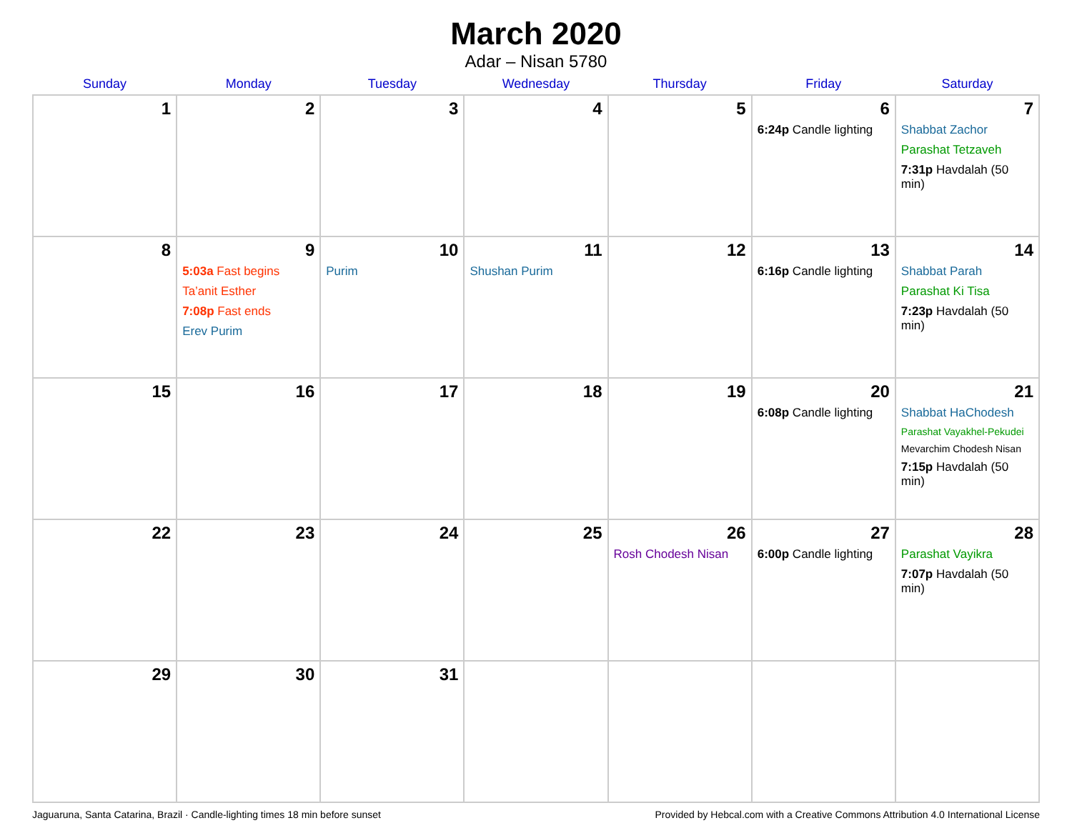March 2020
Adar – Nisan 5780
| Sunday | Monday | Tuesday | Wednesday | Thursday | Friday | Saturday |
| --- | --- | --- | --- | --- | --- | --- |
| 1 | 2 | 3 | 4 | 5 | 6 6:24p Candle lighting | 7 Shabbat Zachor Parashat Tetzaveh 7:31p Havdalah (50 min) |
| 8 | 9 5:03a Fast begins Ta’anit Esther 7:08p Fast ends Erev Purim | 10 Purim | 11 Shushan Purim | 12 | 13 6:16p Candle lighting | 14 Shabbat Parah Parashat Ki Tisa 7:23p Havdalah (50 min) |
| 15 | 16 | 17 | 18 | 19 | 20 6:08p Candle lighting | 21 Shabbat HaChodesh Parashat Vayakhel-Pekudei Mevarchim Chodesh Nisan 7:15p Havdalah (50 min) |
| 22 | 23 | 24 | 25 | 26 Rosh Chodesh Nisan | 27 6:00p Candle lighting | 28 Parashat Vayikra 7:07p Havdalah (50 min) |
| 29 | 30 | 31 | | | | |
Jaguaruna, Santa Catarina, Brazil · Candle-lighting times 18 min before sunset Provided by Hebcal.com with a Creative Commons Attribution 4.0 International License